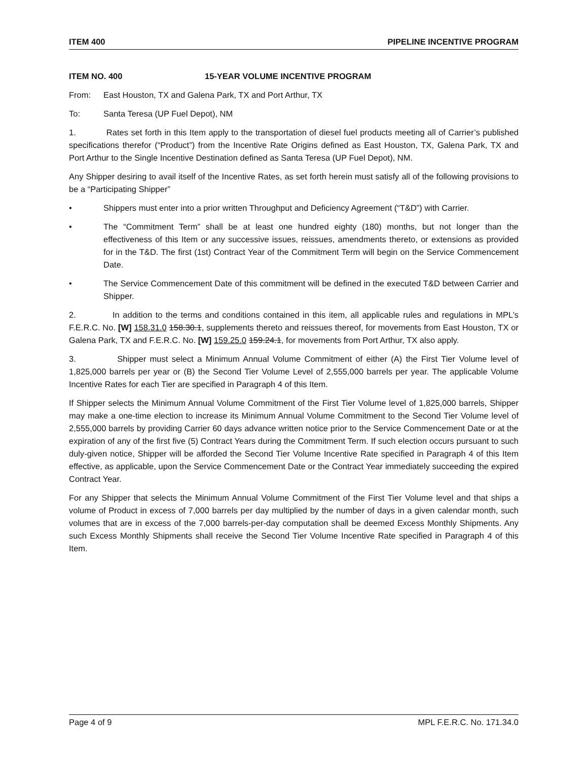ITEM 400 PIPELINE INCENTIVE PROGRAM
ITEM NO. 400 15-YEAR VOLUME INCENTIVE PROGRAM
From: East Houston, TX and Galena Park, TX and Port Arthur, TX
To: Santa Teresa (UP Fuel Depot), NM
1. Rates set forth in this Item apply to the transportation of diesel fuel products meeting all of Carrier’s published specifications therefor (“Product”) from the Incentive Rate Origins defined as East Houston, TX, Galena Park, TX and Port Arthur to the Single Incentive Destination defined as Santa Teresa (UP Fuel Depot), NM.
Any Shipper desiring to avail itself of the Incentive Rates, as set forth herein must satisfy all of the following provisions to be a “Participating Shipper”
• Shippers must enter into a prior written Throughput and Deficiency Agreement (“T&D”) with Carrier.
• The “Commitment Term” shall be at least one hundred eighty (180) months, but not longer than the effectiveness of this Item or any successive issues, reissues, amendments thereto, or extensions as provided for in the T&D. The first (1st) Contract Year of the Commitment Term will begin on the Service Commencement Date.
• The Service Commencement Date of this commitment will be defined in the executed T&D between Carrier and Shipper.
2. In addition to the terms and conditions contained in this item, all applicable rules and regulations in MPL’s F.E.R.C. No. [W] 158.31.0 158.30.1, supplements thereto and reissues thereof, for movements from East Houston, TX or Galena Park, TX and F.E.R.C. No. [W] 159.25.0 159.24.1, for movements from Port Arthur, TX also apply.
3. Shipper must select a Minimum Annual Volume Commitment of either (A) the First Tier Volume level of 1,825,000 barrels per year or (B) the Second Tier Volume Level of 2,555,000 barrels per year. The applicable Volume Incentive Rates for each Tier are specified in Paragraph 4 of this Item.
If Shipper selects the Minimum Annual Volume Commitment of the First Tier Volume level of 1,825,000 barrels, Shipper may make a one-time election to increase its Minimum Annual Volume Commitment to the Second Tier Volume level of 2,555,000 barrels by providing Carrier 60 days advance written notice prior to the Service Commencement Date or at the expiration of any of the first five (5) Contract Years during the Commitment Term. If such election occurs pursuant to such duly-given notice, Shipper will be afforded the Second Tier Volume Incentive Rate specified in Paragraph 4 of this Item effective, as applicable, upon the Service Commencement Date or the Contract Year immediately succeeding the expired Contract Year.
For any Shipper that selects the Minimum Annual Volume Commitment of the First Tier Volume level and that ships a volume of Product in excess of 7,000 barrels per day multiplied by the number of days in a given calendar month, such volumes that are in excess of the 7,000 barrels-per-day computation shall be deemed Excess Monthly Shipments. Any such Excess Monthly Shipments shall receive the Second Tier Volume Incentive Rate specified in Paragraph 4 of this Item.
Page 4 of 9 MPL F.E.R.C. No. 171.34.0